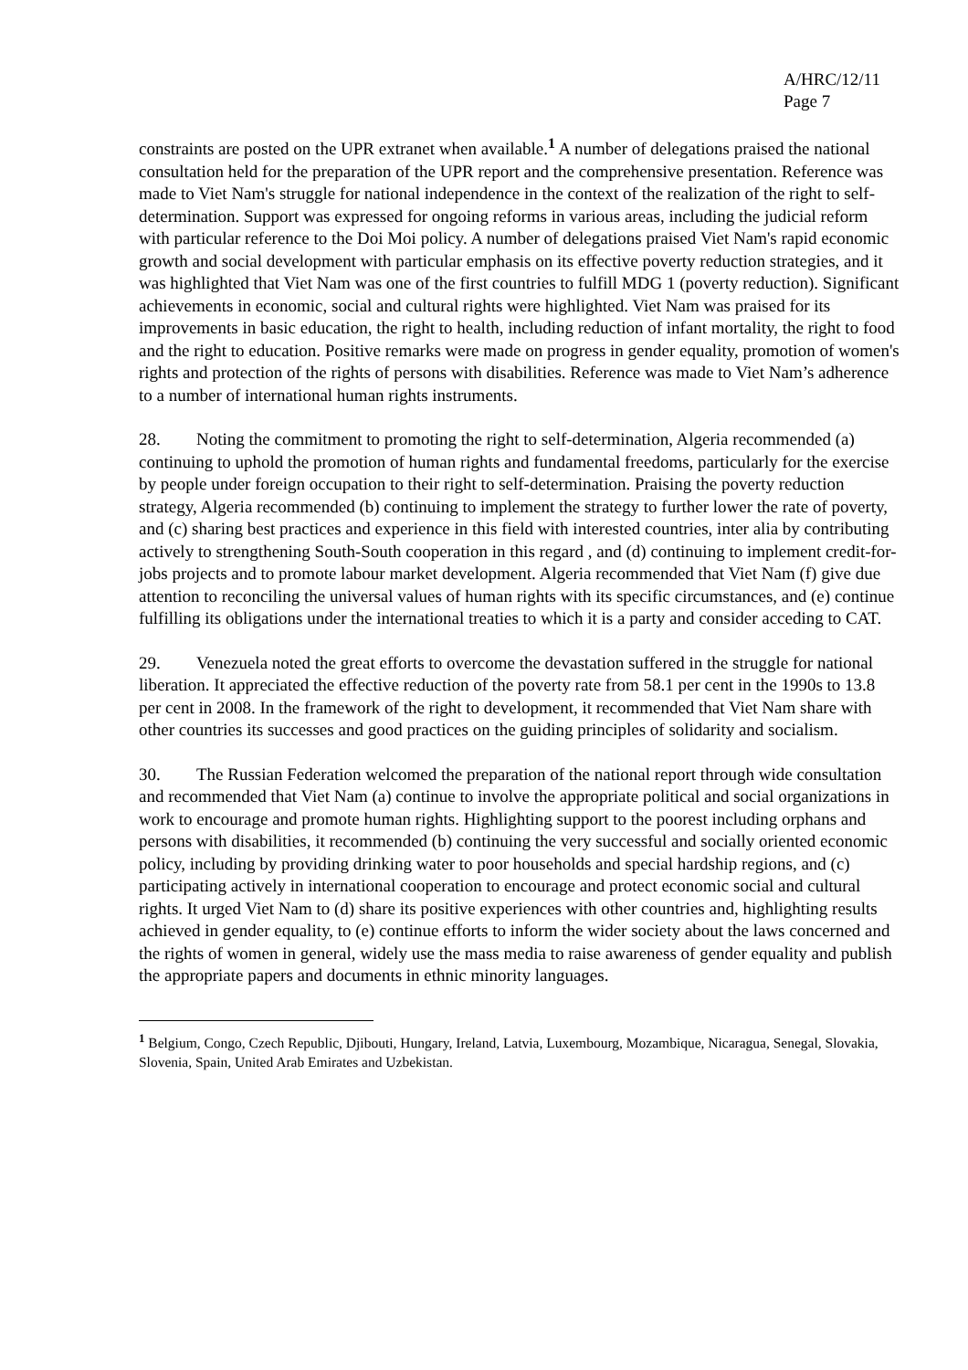A/HRC/12/11
Page 7
constraints are posted on the UPR extranet when available.<sup>1</sup> A number of delegations praised the national consultation held for the preparation of the UPR report and the comprehensive presentation. Reference was made to Viet Nam's struggle for national independence in the context of the realization of the right to self-determination. Support was expressed for ongoing reforms in various areas, including the judicial reform with particular reference to the Doi Moi policy. A number of delegations praised Viet Nam's rapid economic growth and social development with particular emphasis on its effective poverty reduction strategies, and it was highlighted that Viet Nam was one of the first countries to fulfill MDG 1 (poverty reduction). Significant achievements in economic, social and cultural rights were highlighted. Viet Nam was praised for its improvements in basic education, the right to health, including reduction of infant mortality, the right to food and the right to education. Positive remarks were made on progress in gender equality, promotion of women's rights and protection of the rights of persons with disabilities. Reference was made to Viet Nam’s adherence to a number of international human rights instruments.
28. Noting the commitment to promoting the right to self-determination, Algeria recommended (a) continuing to uphold the promotion of human rights and fundamental freedoms, particularly for the exercise by people under foreign occupation to their right to self-determination. Praising the poverty reduction strategy, Algeria recommended (b) continuing to implement the strategy to further lower the rate of poverty, and (c) sharing best practices and experience in this field with interested countries, inter alia by contributing actively to strengthening South-South cooperation in this regard , and (d) continuing to implement credit-for-jobs projects and to promote labour market development. Algeria recommended that Viet Nam (f) give due attention to reconciling the universal values of human rights with its specific circumstances, and (e) continue fulfilling its obligations under the international treaties to which it is a party and consider acceding to CAT.
29. Venezuela noted the great efforts to overcome the devastation suffered in the struggle for national liberation. It appreciated the effective reduction of the poverty rate from 58.1 per cent in the 1990s to 13.8 per cent in 2008. In the framework of the right to development, it recommended that Viet Nam share with other countries its successes and good practices on the guiding principles of solidarity and socialism.
30. The Russian Federation welcomed the preparation of the national report through wide consultation and recommended that Viet Nam (a) continue to involve the appropriate political and social organizations in work to encourage and promote human rights. Highlighting support to the poorest including orphans and persons with disabilities, it recommended (b) continuing the very successful and socially oriented economic policy, including by providing drinking water to poor households and special hardship regions, and (c) participating actively in international cooperation to encourage and protect economic social and cultural rights. It urged Viet Nam to (d) share its positive experiences with other countries and, highlighting results achieved in gender equality, to (e) continue efforts to inform the wider society about the laws concerned and the rights of women in general, widely use the mass media to raise awareness of gender equality and publish the appropriate papers and documents in ethnic minority languages.
<sup>1</sup> Belgium, Congo, Czech Republic, Djibouti, Hungary, Ireland, Latvia, Luxembourg, Mozambique, Nicaragua, Senegal, Slovakia, Slovenia, Spain, United Arab Emirates and Uzbekistan.